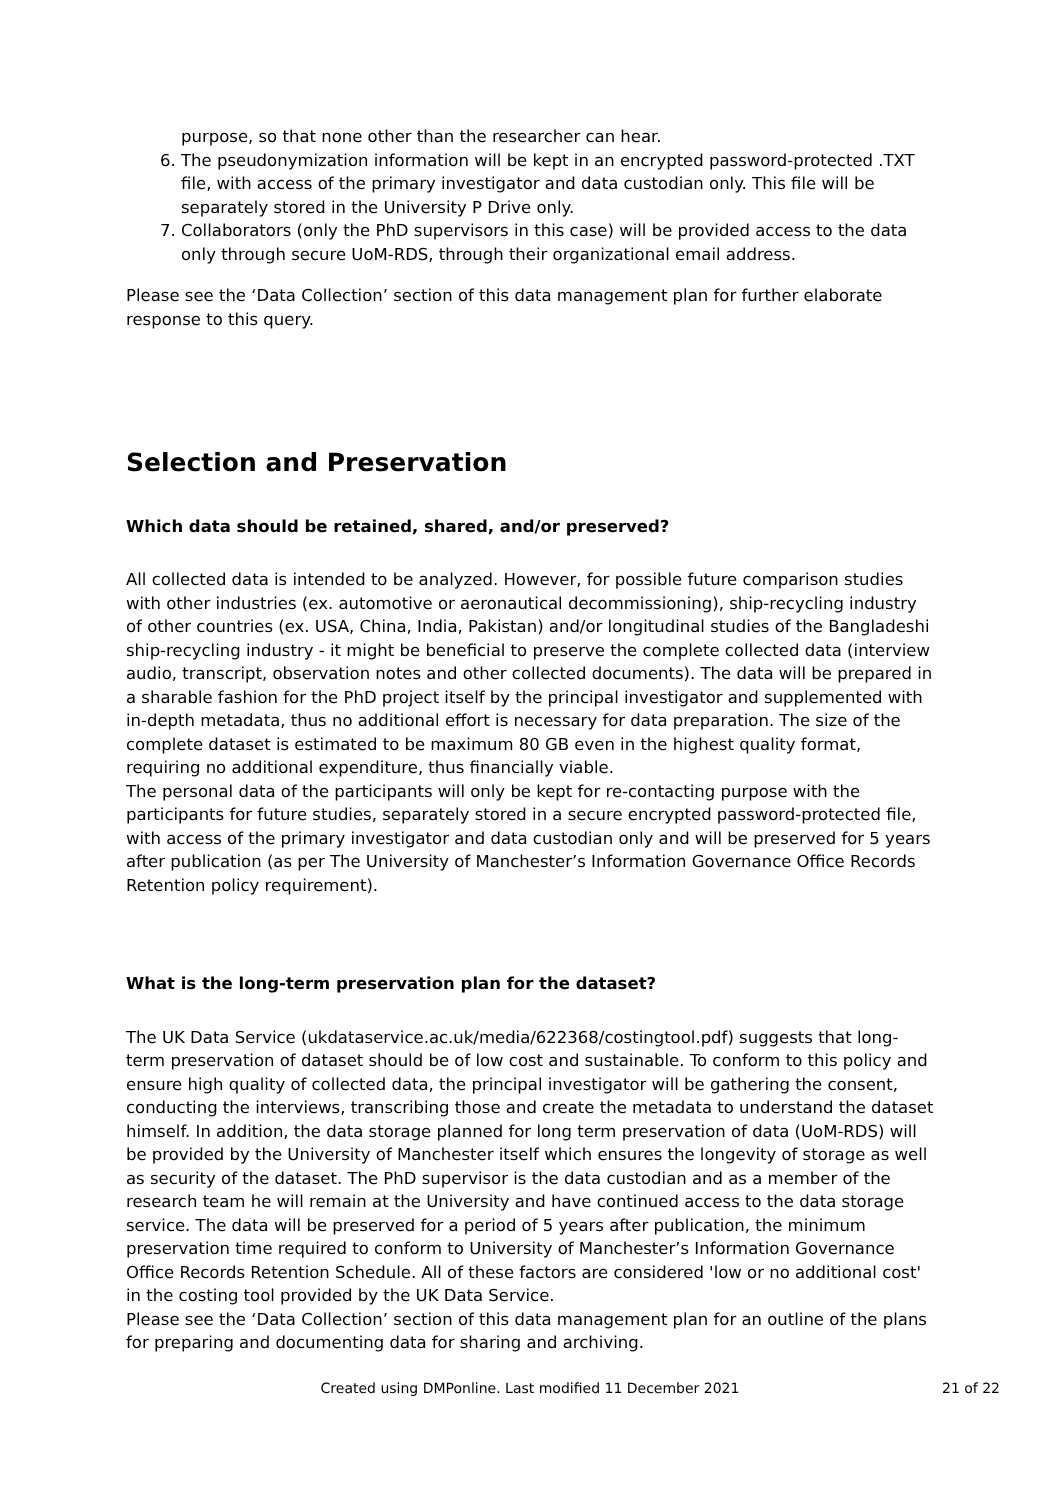purpose, so that none other than the researcher can hear.
6. The pseudonymization information will be kept in an encrypted password-protected .TXT file, with access of the primary investigator and data custodian only. This file will be separately stored in the University P Drive only.
7. Collaborators (only the PhD supervisors in this case) will be provided access to the data only through secure UoM-RDS, through their organizational email address.
Please see the ‘Data Collection’ section of this data management plan for further elaborate response to this query.
Selection and Preservation
Which data should be retained, shared, and/or preserved?
All collected data is intended to be analyzed. However, for possible future comparison studies with other industries (ex. automotive or aeronautical decommissioning), ship-recycling industry of other countries (ex. USA, China, India, Pakistan) and/or longitudinal studies of the Bangladeshi ship-recycling industry - it might be beneficial to preserve the complete collected data (interview audio, transcript, observation notes and other collected documents). The data will be prepared in a sharable fashion for the PhD project itself by the principal investigator and supplemented with in-depth metadata, thus no additional effort is necessary for data preparation. The size of the complete dataset is estimated to be maximum 80 GB even in the highest quality format, requiring no additional expenditure, thus financially viable.
The personal data of the participants will only be kept for re-contacting purpose with the participants for future studies, separately stored in a secure encrypted password-protected file, with access of the primary investigator and data custodian only and will be preserved for 5 years after publication (as per The University of Manchester’s Information Governance Office Records Retention policy requirement).
What is the long-term preservation plan for the dataset?
The UK Data Service (ukdataservice.ac.uk/media/622368/costingtool.pdf) suggests that long-term preservation of dataset should be of low cost and sustainable. To conform to this policy and ensure high quality of collected data, the principal investigator will be gathering the consent, conducting the interviews, transcribing those and create the metadata to understand the dataset himself. In addition, the data storage planned for long term preservation of data (UoM-RDS) will be provided by the University of Manchester itself which ensures the longevity of storage as well as security of the dataset. The PhD supervisor is the data custodian and as a member of the research team he will remain at the University and have continued access to the data storage service. The data will be preserved for a period of 5 years after publication, the minimum preservation time required to conform to University of Manchester’s Information Governance Office Records Retention Schedule. All of these factors are considered 'low or no additional cost' in the costing tool provided by the UK Data Service.
Please see the ‘Data Collection’ section of this data management plan for an outline of the plans for preparing and documenting data for sharing and archiving.
Created using DMPonline. Last modified 11 December 2021 21 of 22